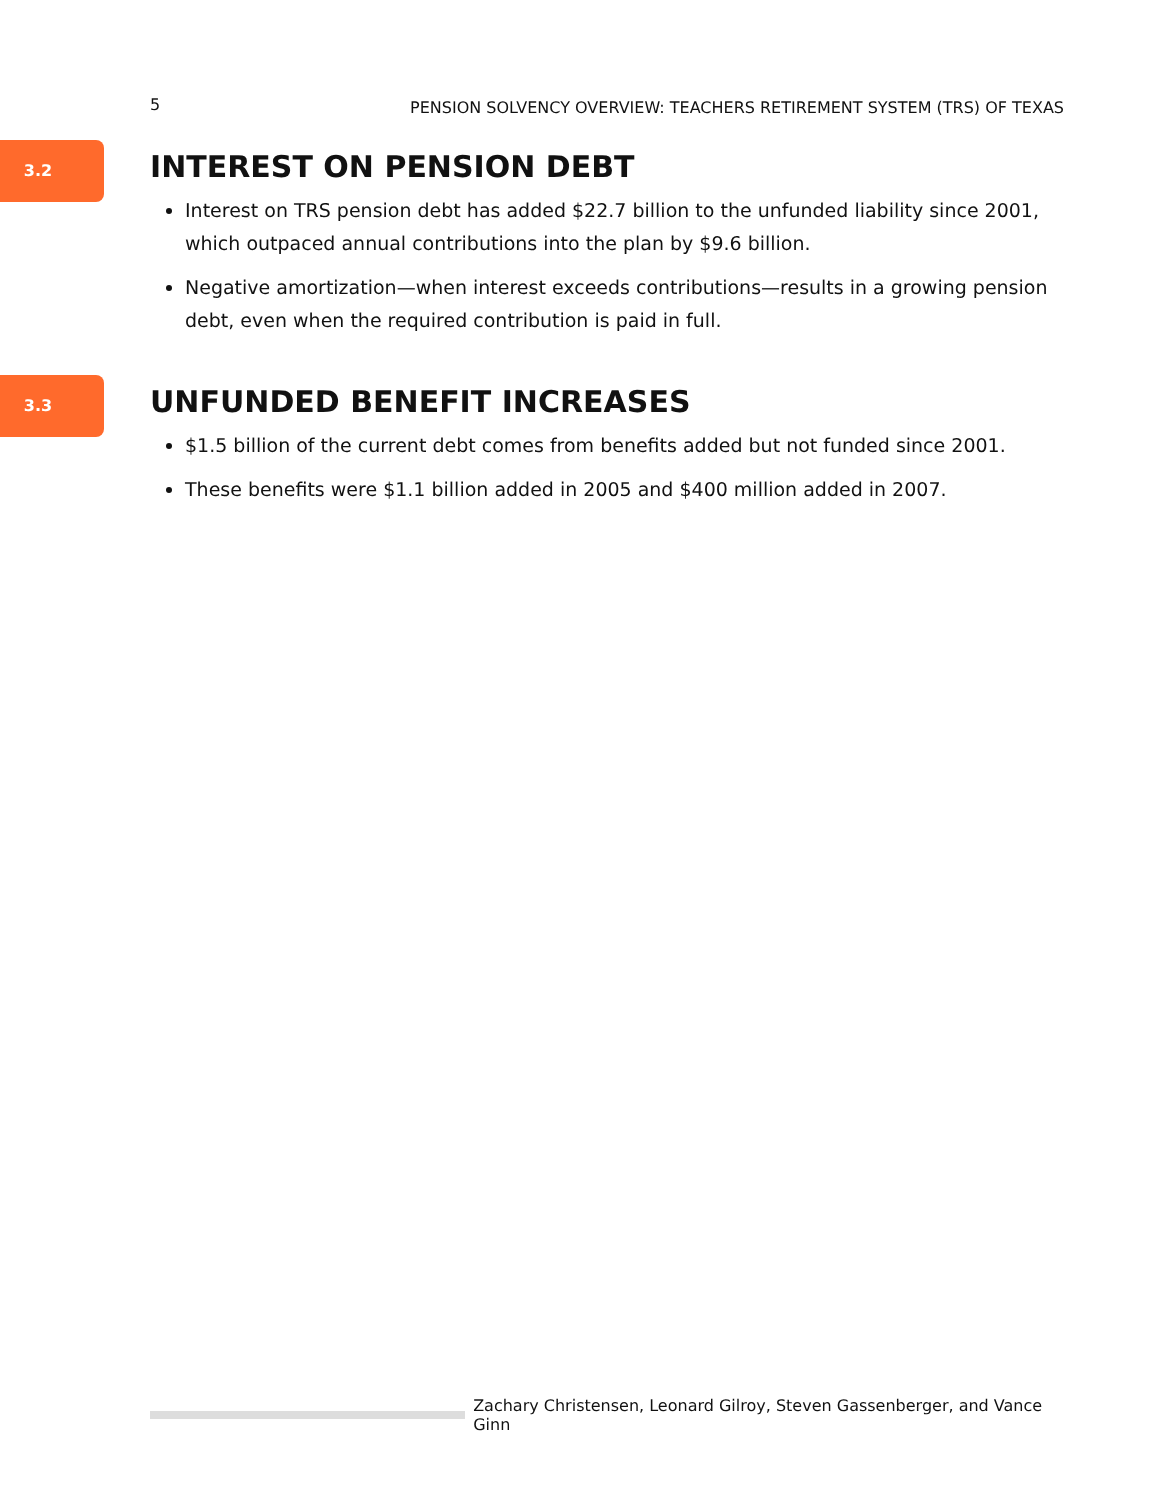5 PENSION SOLVENCY OVERVIEW: TEACHERS RETIREMENT SYSTEM (TRS) OF TEXAS
3.2
INTEREST ON PENSION DEBT
Interest on TRS pension debt has added $22.7 billion to the unfunded liability since 2001, which outpaced annual contributions into the plan by $9.6 billion.
Negative amortization—when interest exceeds contributions—results in a growing pension debt, even when the required contribution is paid in full.
3.3
UNFUNDED BENEFIT INCREASES
$1.5 billion of the current debt comes from benefits added but not funded since 2001.
These benefits were $1.1 billion added in 2005 and $400 million added in 2007.
Zachary Christensen, Leonard Gilroy, Steven Gassenberger, and Vance Ginn